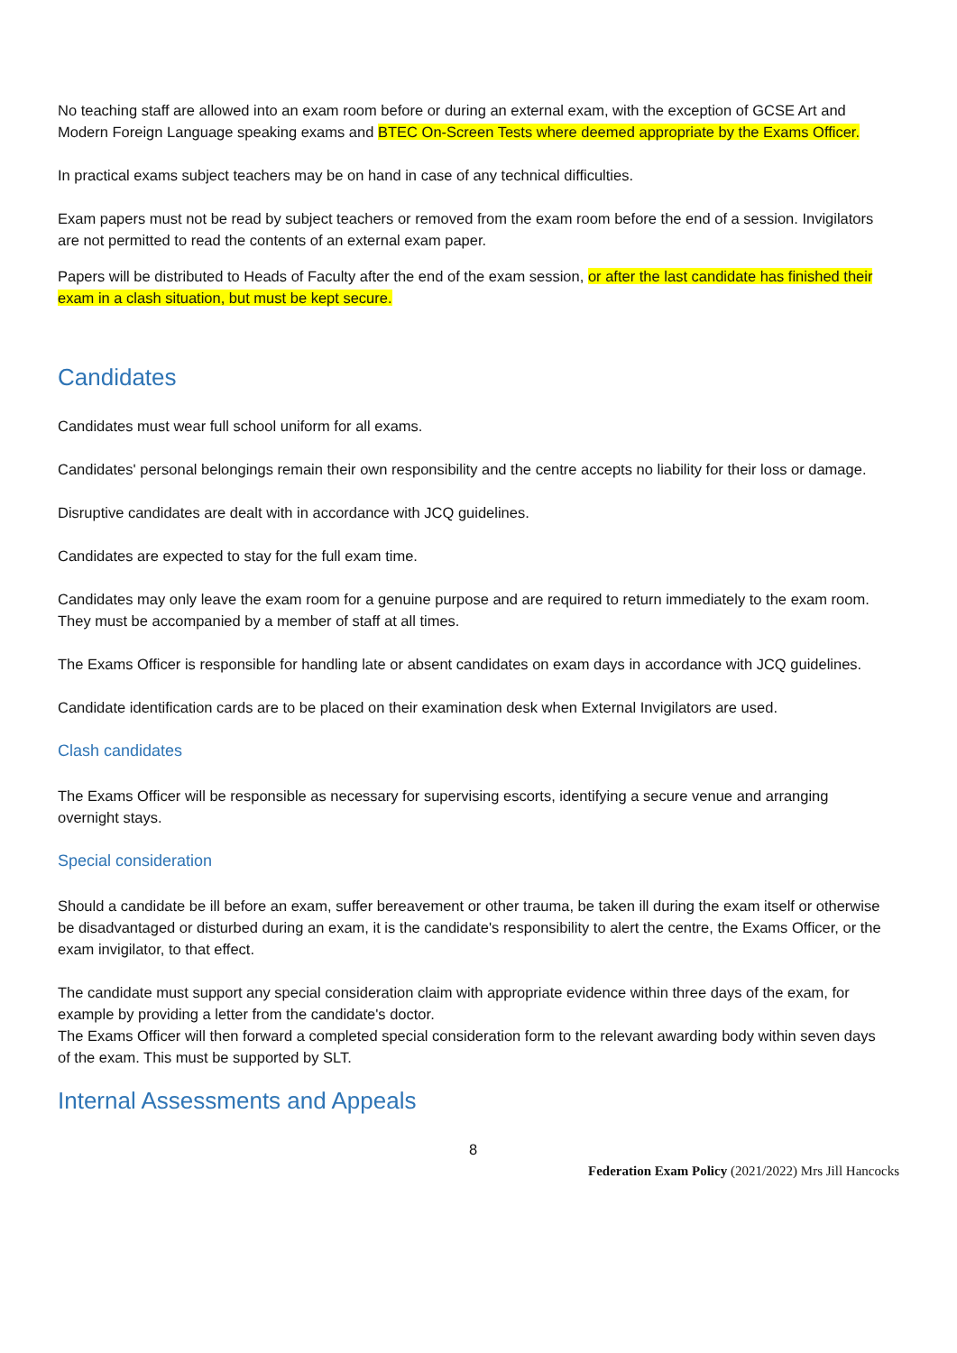No teaching staff are allowed into an exam room before or during an external exam, with the exception of GCSE Art and Modern Foreign Language speaking exams and BTEC On-Screen Tests where deemed appropriate by the Exams Officer.
In practical exams subject teachers may be on hand in case of any technical difficulties.
Exam papers must not be read by subject teachers or removed from the exam room before the end of a session. Invigilators are not permitted to read the contents of an external exam paper.
Papers will be distributed to Heads of Faculty after the end of the exam session, or after the last candidate has finished their exam in a clash situation, but must be kept secure.
Candidates
Candidates must wear full school uniform for all exams.
Candidates' personal belongings remain their own responsibility and the centre accepts no liability for their loss or damage.
Disruptive candidates are dealt with in accordance with JCQ guidelines.
Candidates are expected to stay for the full exam time.
Candidates may only leave the exam room for a genuine purpose and are required to return immediately to the exam room. They must be accompanied by a member of staff at all times.
The Exams Officer is responsible for handling late or absent candidates on exam days in accordance with JCQ guidelines.
Candidate identification cards are to be placed on their examination desk when External Invigilators are used.
Clash candidates
The Exams Officer will be responsible as necessary for supervising escorts, identifying a secure venue and arranging overnight stays.
Special consideration
Should a candidate be ill before an exam, suffer bereavement or other trauma, be taken ill during the exam itself or otherwise be disadvantaged or disturbed during an exam, it is the candidate's responsibility to alert the centre, the Exams Officer, or the exam invigilator, to that effect.
The candidate must support any special consideration claim with appropriate evidence within three days of the exam, for example by providing a letter from the candidate's doctor.
The Exams Officer will then forward a completed special consideration form to the relevant awarding body within seven days of the exam. This must be supported by SLT.
Internal Assessments and Appeals
8
Federation Exam Policy (2021/2022) Mrs Jill Hancocks